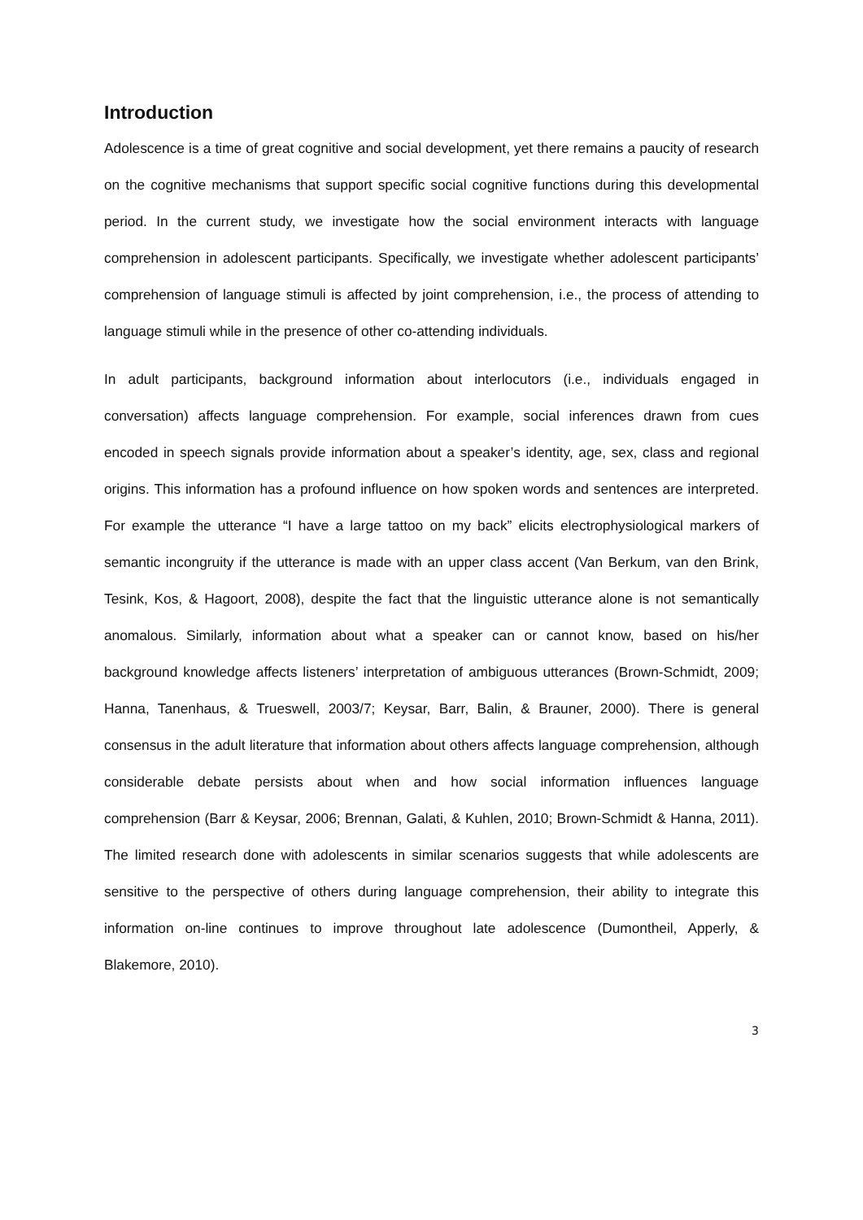Introduction
Adolescence is a time of great cognitive and social development, yet there remains a paucity of research on the cognitive mechanisms that support specific social cognitive functions during this developmental period. In the current study, we investigate how the social environment interacts with language comprehension in adolescent participants. Specifically, we investigate whether adolescent participants’ comprehension of language stimuli is affected by joint comprehension, i.e., the process of attending to language stimuli while in the presence of other co-attending individuals.
In adult participants, background information about interlocutors (i.e., individuals engaged in conversation) affects language comprehension. For example, social inferences drawn from cues encoded in speech signals provide information about a speaker’s identity, age, sex, class and regional origins. This information has a profound influence on how spoken words and sentences are interpreted. For example the utterance “I have a large tattoo on my back” elicits electrophysiological markers of semantic incongruity if the utterance is made with an upper class accent (Van Berkum, van den Brink, Tesink, Kos, & Hagoort, 2008), despite the fact that the linguistic utterance alone is not semantically anomalous. Similarly, information about what a speaker can or cannot know, based on his/her background knowledge affects listeners’ interpretation of ambiguous utterances (Brown-Schmidt, 2009; Hanna, Tanenhaus, & Trueswell, 2003/7; Keysar, Barr, Balin, & Brauner, 2000). There is general consensus in the adult literature that information about others affects language comprehension, although considerable debate persists about when and how social information influences language comprehension (Barr & Keysar, 2006; Brennan, Galati, & Kuhlen, 2010; Brown-Schmidt & Hanna, 2011). The limited research done with adolescents in similar scenarios suggests that while adolescents are sensitive to the perspective of others during language comprehension, their ability to integrate this information on-line continues to improve throughout late adolescence (Dumontheil, Apperly, & Blakemore, 2010).
3